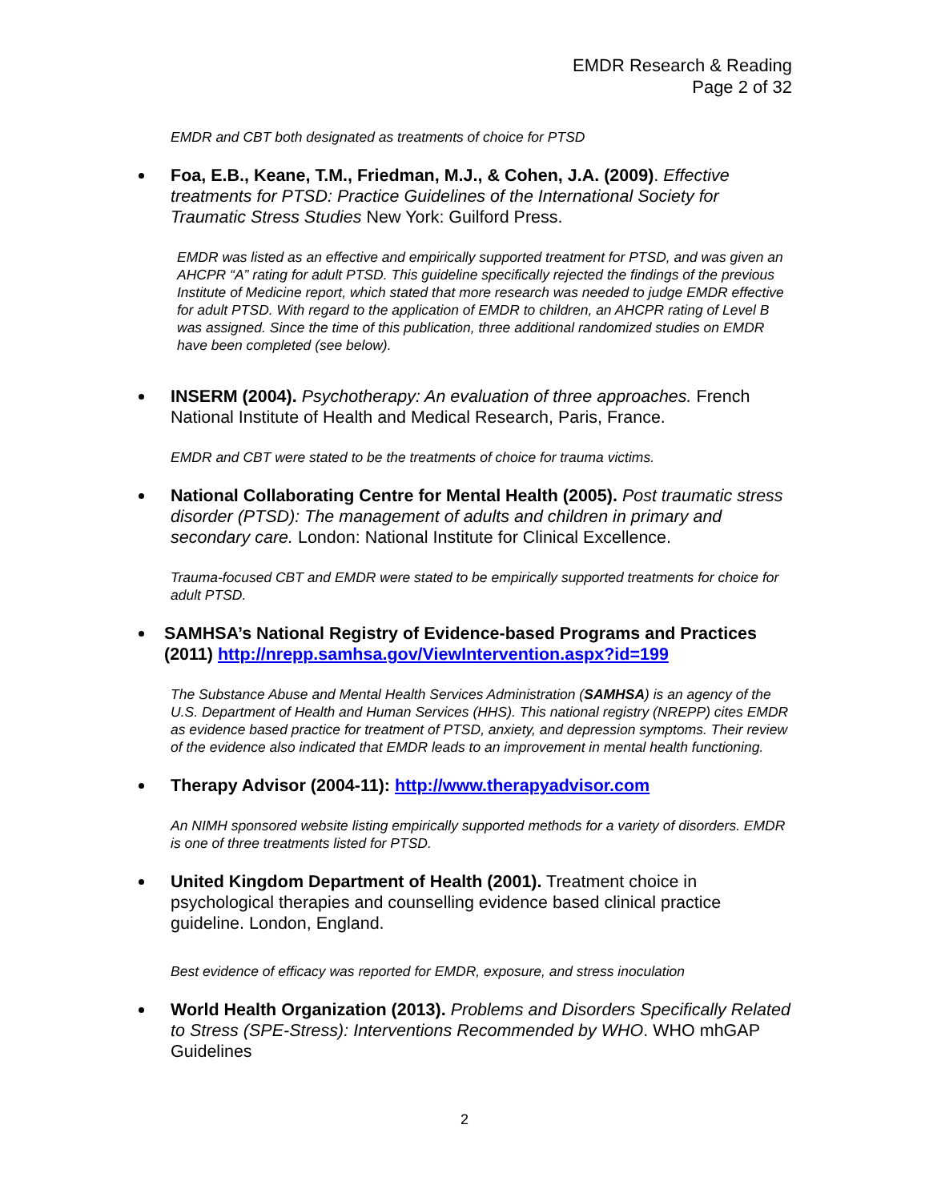EMDR Research & Reading
Page 2 of 32
EMDR and CBT both designated as treatments of choice for PTSD
Foa, E.B., Keane, T.M., Friedman, M.J., & Cohen, J.A. (2009). Effective treatments for PTSD: Practice Guidelines of the International Society for Traumatic Stress Studies New York: Guilford Press.
EMDR was listed as an effective and empirically supported treatment for PTSD, and was given an AHCPR “A” rating for adult PTSD. This guideline specifically rejected the findings of the previous Institute of Medicine report, which stated that more research was needed to judge EMDR effective for adult PTSD. With regard to the application of EMDR to children, an AHCPR rating of Level B was assigned. Since the time of this publication, three additional randomized studies on EMDR have been completed (see below).
INSERM (2004). Psychotherapy: An evaluation of three approaches. French National Institute of Health and Medical Research, Paris, France.
EMDR and CBT were stated to be the treatments of choice for trauma victims.
National Collaborating Centre for Mental Health (2005). Post traumatic stress disorder (PTSD): The management of adults and children in primary and secondary care. London: National Institute for Clinical Excellence.
Trauma-focused CBT and EMDR were stated to be empirically supported treatments for choice for adult PTSD.
SAMHSA’s National Registry of Evidence-based Programs and Practices (2011) http://nrepp.samhsa.gov/ViewIntervention.aspx?id=199
The Substance Abuse and Mental Health Services Administration (SAMHSA) is an agency of the U.S. Department of Health and Human Services (HHS). This national registry (NREPP) cites EMDR as evidence based practice for treatment of PTSD, anxiety, and depression symptoms. Their review of the evidence also indicated that EMDR leads to an improvement in mental health functioning.
Therapy Advisor (2004-11): http://www.therapyadvisor.com
An NIMH sponsored website listing empirically supported methods for a variety of disorders. EMDR is one of three treatments listed for PTSD.
United Kingdom Department of Health (2001). Treatment choice in psychological therapies and counselling evidence based clinical practice guideline. London, England.
Best evidence of efficacy was reported for EMDR, exposure, and stress inoculation
World Health Organization (2013). Problems and Disorders Specifically Related to Stress (SPE-Stress): Interventions Recommended by WHO. WHO mhGAP Guidelines
2